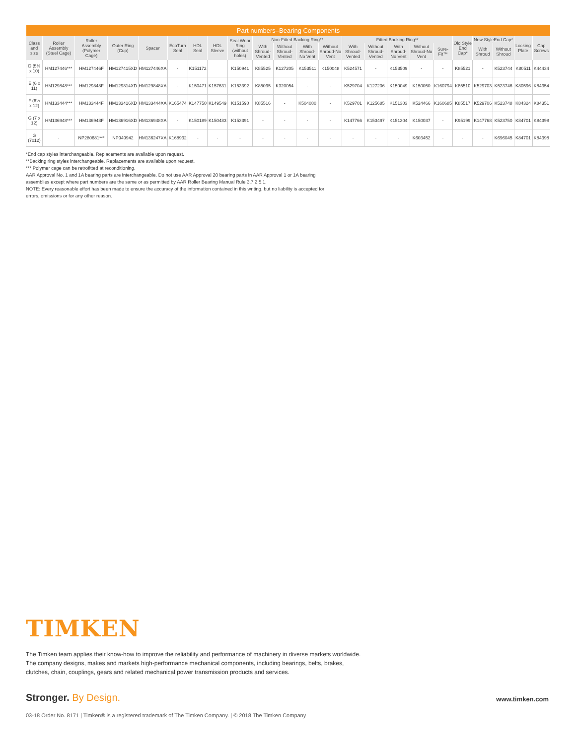| Part numbers–Bearing Components | | | | | | | | | | | | | | | | | | | | | | |
| --- | --- | --- | --- | --- | --- | --- | --- | --- | --- | --- | --- | --- | --- | --- | --- | --- | --- | --- | --- | --- | --- | --- |
| Class and size | Roller Assembly (Steel Cage) | Roller Assembly (Polymer Cage) | Outer Ring (Cup) | Spacer | EcoTurn Seal | HDL Seal | HDL Sleeve | Seal Wear Ring (without holes) | Non-Fitted Backing Ring** | | | | Fitted Backing Ring** | | | | | Old Style End Cap* | New StyleEnd Cap* | | Locking Plate | Cap Screws |
| | | | | | | | | | With Shroud-Vented | Without Shroud-Vented | With Shroud-No Vent | Without Shroud-No Vent | With Shroud-Vented | Without Shroud-Vented | With Shroud-No Vent | Without Shroud-No Vent | Sure-Fit™ | | With Shroud | Without Shroud | | |
| D (5½ x 10) | HM127446*** | HM127446F | HM127415XD | HM127446XA | - | K151172 | | K150941 | K85525 | K127205 | K153511 | K150048 | K524571 | - | K153509 | - | - | K85521 | - | K523744 | K80511 | K44434 |
| E (6 x 11) | HM129848*** | HM129848F | HM129814XD | HM129848XA | - | K150471 | K157631 | K153392 | K85095 | K320054 | - | - | K529704 | K127206 | K150049 | K150050 | K160794 | K85510 | K529703 | K523746 | K80596 | K84354 |
| F (6½ x 12) | HM133444*** | HM133444F | HM133416XD | HM133444XA | K165474 | K147750 | K149549 | K151590 | K85516 | - | K504080 | - | K529701 | K125685 | K151303 | K524466 | K160685 | K85517 | K529706 | K523748 | K84324 | K84351 |
| G (7 x 12) | HM136948*** | HM136948F | HM136916XD | HM136948XA | - | K150189 | K150483 | K153391 | - | - | - | - | K147766 | K153497 | K151304 | K150037 | - | K95199 | K147768 | K523750 | K84701 | K84398 |
| G (7x12) | - | NP280681*** | NP949942 | HM136247XA | K168932 | - | - | - | - | - | - | - | - | - | - | K603452 | - | - | - | K696045 | K84701 | K84398 |
*End cap styles interchangeable. Replacements are available upon request.
**Backing ring styles interchangeable. Replacements are available upon request.
*** Polymer cage can be retrofitted at reconditioning.
AAR Approval No. 1 and 1A bearing parts are interchangeable. Do not use AAR Approval 20 bearing parts in AAR Approval 1 or 1A bearing
assemblies except where part numbers are the same or as permitted by AAR Roller Bearing Manual Rule 3.7.2.5.1.
NOTE: Every reasonable effort has been made to ensure the accuracy of the information contained in this writing, but no liability is accepted for
errors, omissions or for any other reason.
TIMKEN
The Timken team applies their know-how to improve the reliability and performance of machinery in diverse markets worldwide. The company designs, makes and markets high-performance mechanical components, including bearings, belts, brakes, clutches, chain, couplings, gears and related mechanical power transmission products and services.
Stronger. By Design. www.timken.com
03-18 Order No. 8171 | Timken® is a registered trademark of The Timken Company. | © 2018 The Timken Company